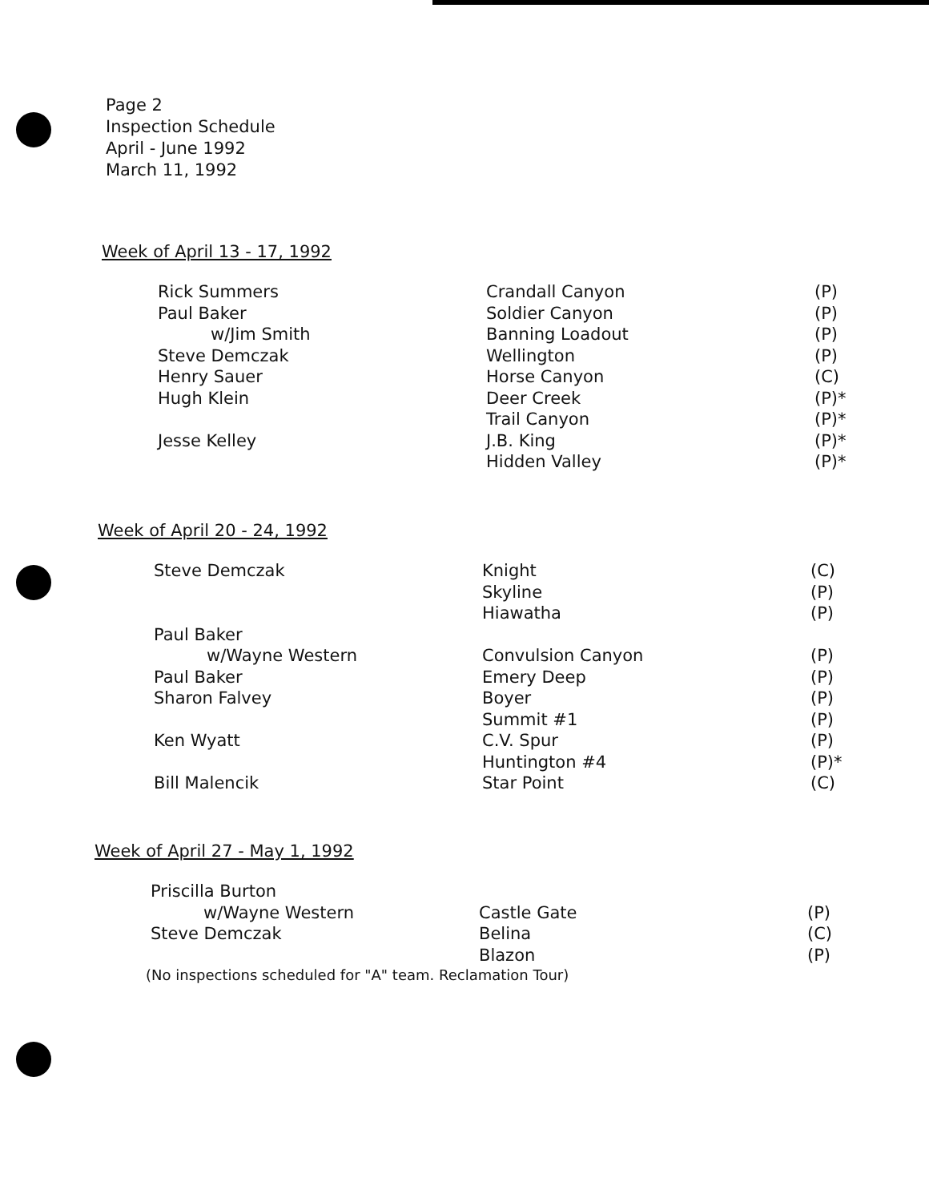Page 2
Inspection Schedule
April - June 1992
March 11, 1992
Week of April 13 - 17, 1992
| Rick Summers | Crandall Canyon | (P) |
| Paul Baker | Soldier Canyon | (P) |
| w/Jim Smith | Banning Loadout | (P) |
| Steve Demczak | Wellington | (P) |
| Henry Sauer | Horse Canyon | (C) |
| Hugh Klein | Deer Creek | (P)* |
| | Trail Canyon | (P)* |
| Jesse Kelley | J.B. King | (P)* |
| | Hidden Valley | (P)* |
Week of April 20 - 24, 1992
| Steve Demczak | Knight | (C) |
| | Skyline | (P) |
| | Hiawatha | (P) |
| Paul Baker | | |
| w/Wayne Western | Convulsion Canyon | (P) |
| Paul Baker | Emery Deep | (P) |
| Sharon Falvey | Boyer | (P) |
| | Summit #1 | (P) |
| Ken Wyatt | C.V. Spur | (P) |
| | Huntington #4 | (P)* |
| Bill Malencik | Star Point | (C) |
Week of April 27 - May 1, 1992
| Priscilla Burton | | |
| w/Wayne Western | Castle Gate | (P) |
| Steve Demczak | Belina | (C) |
| | Blazon | (P) |
(No inspections scheduled for "A" team. Reclamation Tour)